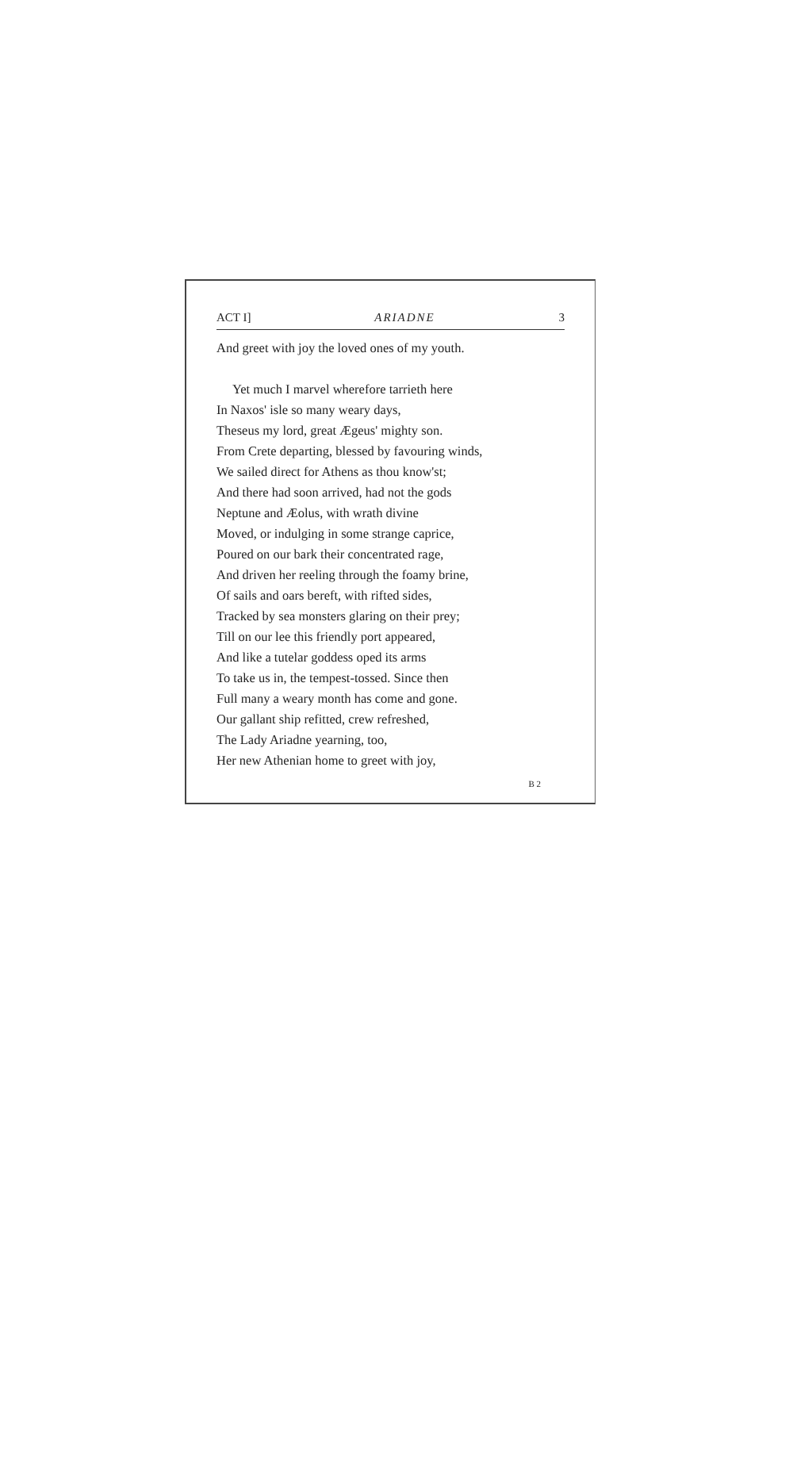ACT I] ARIADNE 3
And greet with joy the loved ones of my youth.
Yet much I marvel wherefore tarrieth here
In Naxos' isle so many weary days,
Theseus my lord, great Ægeus' mighty son.
From Crete departing, blessed by favouring winds,
We sailed direct for Athens as thou know'st;
And there had soon arrived, had not the gods
Neptune and Æolus, with wrath divine
Moved, or indulging in some strange caprice,
Poured on our bark their concentrated rage,
And driven her reeling through the foamy brine,
Of sails and oars bereft, with rifted sides,
Tracked by sea monsters glaring on their prey;
Till on our lee this friendly port appeared,
And like a tutelar goddess oped its arms
To take us in, the tempest-tossed. Since then
Full many a weary month has come and gone.
Our gallant ship refitted, crew refreshed,
The Lady Ariadne yearning, too,
Her new Athenian home to greet with joy,
B 2